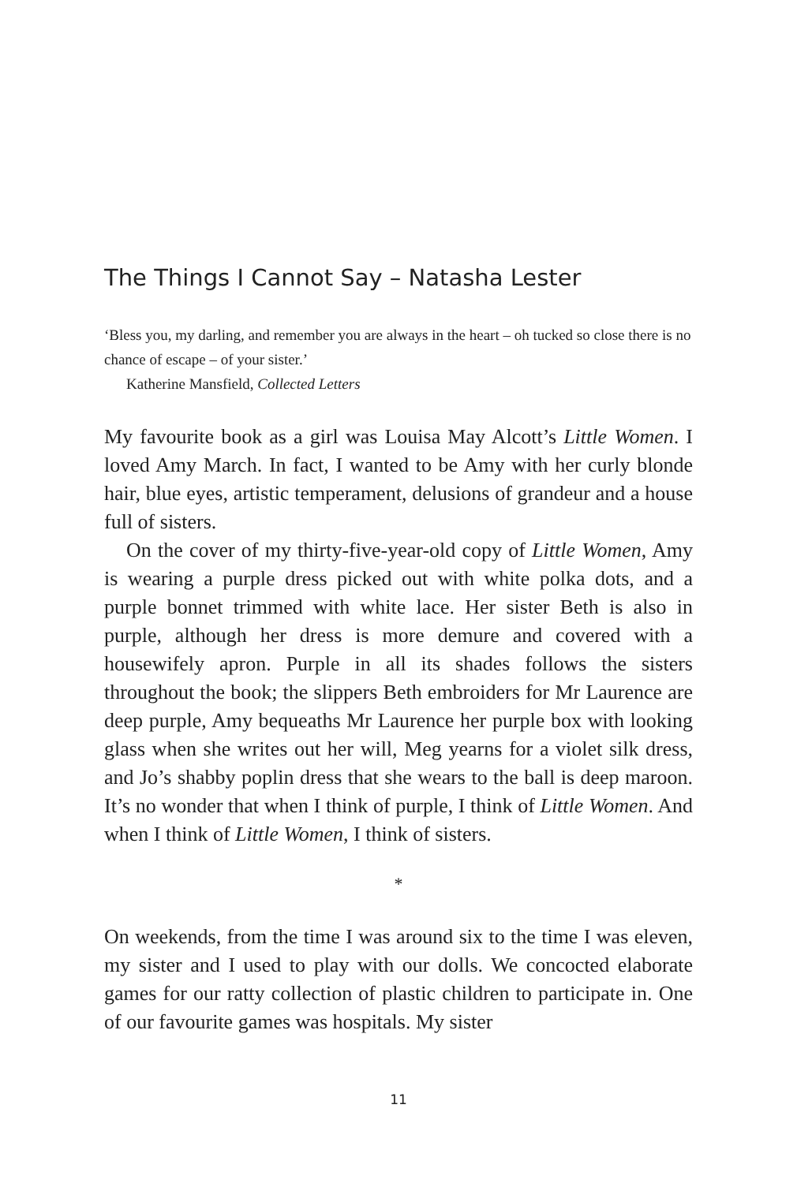The Things I Cannot Say – Natasha Lester
‘Bless you, my darling, and remember you are always in the heart – oh tucked so close there is no chance of escape – of your sister.’
Katherine Mansfield, Collected Letters
My favourite book as a girl was Louisa May Alcott’s Little Women. I loved Amy March. In fact, I wanted to be Amy with her curly blonde hair, blue eyes, artistic temperament, delusions of grandeur and a house full of sisters.
On the cover of my thirty-five-year-old copy of Little Women, Amy is wearing a purple dress picked out with white polka dots, and a purple bonnet trimmed with white lace. Her sister Beth is also in purple, although her dress is more demure and covered with a housewifely apron. Purple in all its shades follows the sisters throughout the book; the slippers Beth embroiders for Mr Laurence are deep purple, Amy bequeaths Mr Laurence her purple box with looking glass when she writes out her will, Meg yearns for a violet silk dress, and Jo’s shabby poplin dress that she wears to the ball is deep maroon. It’s no wonder that when I think of purple, I think of Little Women. And when I think of Little Women, I think of sisters.
*
On weekends, from the time I was around six to the time I was eleven, my sister and I used to play with our dolls. We concocted elaborate games for our ratty collection of plastic children to participate in. One of our favourite games was hospitals. My sister
11